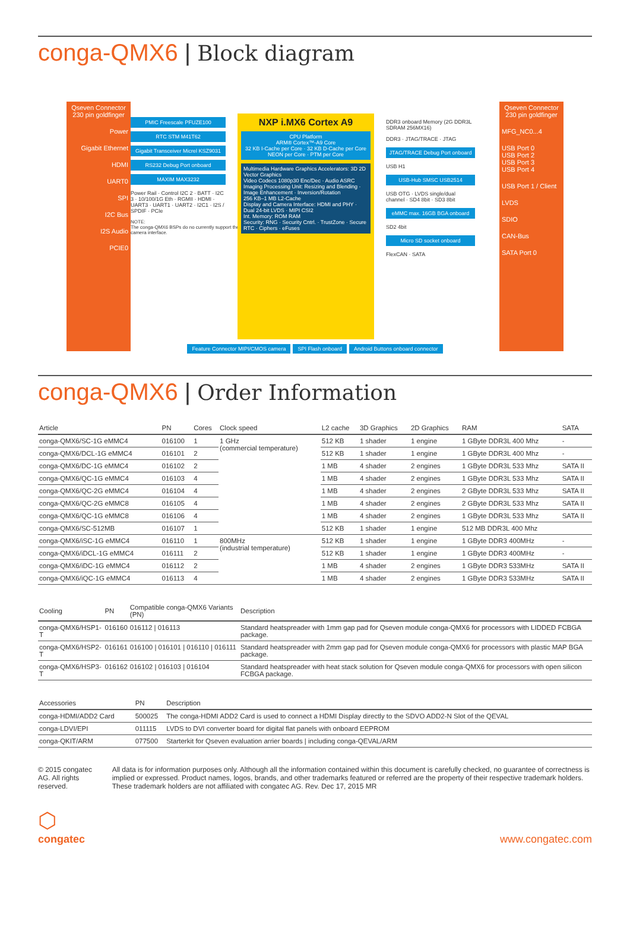conga-QMX6 | Block diagram
Qseven Connector 230 pin goldfinger
Power
Gigabit Ethernet
HDMI
UART0
SPI
I2C Bus
I2S Audio
PCIE0
PMIC Freescale PFUZE100
RTC STM M41T62
Gigabit Transceiver Micrel KSZ9031
RS232 Debug Port onboard
MAXIM MAX3232
Power Rail · Control I2C 2 · BATT · I2C 3 · 10/100/1G Eth · RGMII · HDMI · UART3 · UART1 · UART2 · I2C1 · I2S / SPDIF · PCIe
NOTE:
The conga-QMX6 BSPs do no currently support the camera interface.
NXP i.MX6 Cortex A9
CPU Platform
ARM® Cortex™-A9 Core
32 KB I-Cache per Core · 32 KB D-Cache per Core
NEON per Core · PTM per Core
Multimedia Hardware Graphics Accelerators: 3D 2D Vector Graphics
Video Codecs 1080p30 Enc/Dec · Audio ASRC
Imaging Processing Unit: Resizing and Blending · Image Enhancement · Inversion/Rotation
256 KB–1 MB L2-Cache
Display and Camera Interface: HDMI and PHY · Dual 24-bit LVDS · MIPI CSI2
Int. Memory: ROM RAM
Security: RNG · Security Cntrl. · TrustZone · Secure RTC · Ciphers · eFuses
DDR3 onboard Memory (2G DDR3L SDRAM 256MX16)
DDR3 · JTAG/TRACE · JTAG
JTAG/TRACE Debug Port onboard
USB H1
USB-Hub SMSC USB2514
USB OTG · LVDS single/dual channel · SD4 8bit · SD3 8bit
eMMC max. 16GB BGA onboard
SD2 4bit
Micro SD socket onboard
FlexCAN · SATA
Feature Connector MIPI/CMOS camera
SPI Flash onboard Android Buttons onboard connector
Qseven Connector 230 pin goldfinger
MFG_NC0...4
USB Port 0
USB Port 2
USB Port 3
USB Port 4
USB Port 1 / Client
LVDS
SDIO
CAN-Bus
SATA Port 0
conga-QMX6 | Order Information
| Article | PN | Cores | Clock speed | L2 cache | 3D Graphics | 2D Graphics | RAM | SATA |
| --- | --- | --- | --- | --- | --- | --- | --- | --- |
| conga-QMX6/SC-1G eMMC4 | 016100 | 1 | 1 GHz (commercial temperature) | 512 KB | 1 shader | 1 engine | 1 GByte DDR3L 400 Mhz | - |
| conga-QMX6/DCL-1G eMMC4 | 016101 | 2 | | 512 KB | 1 shader | 1 engine | 1 GByte DDR3L 400 Mhz | - |
| conga-QMX6/DC-1G eMMC4 | 016102 | 2 | | 1 MB | 4 shader | 2 engines | 1 GByte DDR3L 533 Mhz | SATA II |
| conga-QMX6/QC-1G eMMC4 | 016103 | 4 | | 1 MB | 4 shader | 2 engines | 1 GByte DDR3L 533 Mhz | SATA II |
| conga-QMX6/QC-2G eMMC4 | 016104 | 4 | | 1 MB | 4 shader | 2 engines | 2 GByte DDR3L 533 Mhz | SATA II |
| conga-QMX6/QC-2G eMMC8 | 016105 | 4 | | 1 MB | 4 shader | 2 engines | 2 GByte DDR3L 533 Mhz | SATA II |
| conga-QMX6/QC-1G eMMC8 | 016106 | 4 | | 1 MB | 4 shader | 2 engines | 1 GByte DDR3L 533 Mhz | SATA II |
| conga-QMX6/SC-512MB | 016107 | 1 | | 512 KB | 1 shader | 1 engine | 512 MB DDR3L 400 Mhz | |
| conga-QMX6/iSC-1G eMMC4 | 016110 | 1 | 800MHz (industrial temperature) | 512 KB | 1 shader | 1 engine | 1 GByte DDR3 400MHz | - |
| conga-QMX6/iDCL-1G eMMC4 | 016111 | 2 | | 512 KB | 1 shader | 1 engine | 1 GByte DDR3 400MHz | - |
| conga-QMX6/iDC-1G eMMC4 | 016112 | 2 | | 1 MB | 4 shader | 2 engines | 1 GByte DDR3 533MHz | SATA II |
| conga-QMX6/iQC-1G eMMC4 | 016113 | 4 | | 1 MB | 4 shader | 2 engines | 1 GByte DDR3 533MHz | SATA II |
| Cooling | PN | Compatible conga-QMX6 Variants (PN) | Description |
| --- | --- | --- | --- |
| conga-QMX6/HSP1-T | 016160 | 016112 / 016113 | Standard heatspreader with 1mm gap pad for Qseven module conga-QMX6 for processors with LIDDED FCBGA package. |
| conga-QMX6/HSP2-T | 016161 | 016100 / 016101 / 016110 / 016111 | Standard heatspreader with 2mm gap pad for Qseven module conga-QMX6 for processors with plastic MAP BGA package. |
| conga-QMX6/HSP3-T | 016162 | 016102 / 016103 / 016104 | Standard heatspreader with heat stack solution for Qseven module conga-QMX6 for processors with open silicon FCBGA package. |
| Accessories | PN | Description |
| --- | --- | --- |
| conga-HDMI/ADD2 Card | 500025 | The conga-HDMI ADD2 Card is used to connect a HDMI Display directly to the SDVO ADD2-N Slot of the QEVAL |
| conga-LDVI/EPI | 011115 | LVDS to DVI converter board for digital flat panels with onboard EEPROM |
| conga-QKIT/ARM | 077500 | Starterkit for Qseven evaluation arrier boards / including conga-QEVAL/ARM |
© 2015 congatec AG. All rights reserved.
All data is for information purposes only. Although all the information contained within this document is carefully checked, no guarantee of correctness is implied or expressed. Product names, logos, brands, and other trademarks featured or referred are the property of their respective trademark holders. These trademark holders are not affiliated with congatec AG. Rev. Dec 17, 2015 MR
⬡
congatec
www.congatec.com